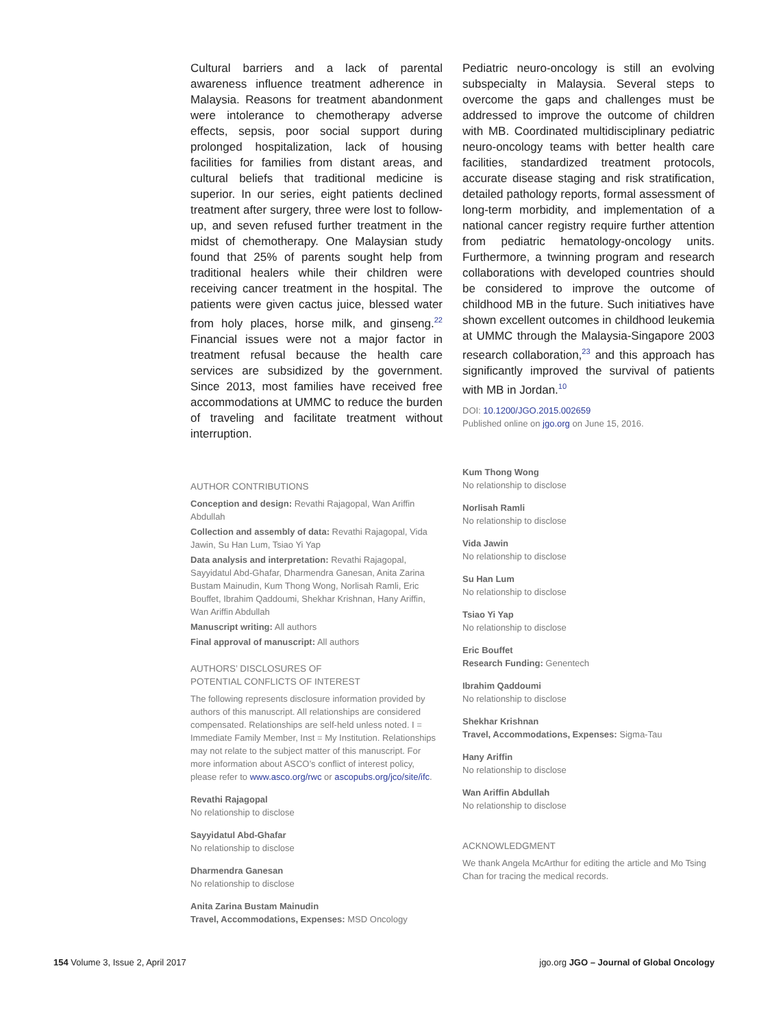Cultural barriers and a lack of parental awareness influence treatment adherence in Malaysia. Reasons for treatment abandonment were intolerance to chemotherapy adverse effects, sepsis, poor social support during prolonged hospitalization, lack of housing facilities for families from distant areas, and cultural beliefs that traditional medicine is superior. In our series, eight patients declined treatment after surgery, three were lost to follow-up, and seven refused further treatment in the midst of chemotherapy. One Malaysian study found that 25% of parents sought help from traditional healers while their children were receiving cancer treatment in the hospital. The patients were given cactus juice, blessed water from holy places, horse milk, and ginseng.<sup>22</sup> Financial issues were not a major factor in treatment refusal because the health care services are subsidized by the government. Since 2013, most families have received free accommodations at UMMC to reduce the burden of traveling and facilitate treatment without interruption.
AUTHOR CONTRIBUTIONS
Conception and design: Revathi Rajagopal, Wan Ariffin Abdullah
Collection and assembly of data: Revathi Rajagopal, Vida Jawin, Su Han Lum, Tsiao Yi Yap
Data analysis and interpretation: Revathi Rajagopal, Sayyidatul Abd-Ghafar, Dharmendra Ganesan, Anita Zarina Bustam Mainudin, Kum Thong Wong, Norlisah Ramli, Eric Bouffet, Ibrahim Qaddoumi, Shekhar Krishnan, Hany Ariffin, Wan Ariffin Abdullah
Manuscript writing: All authors
Final approval of manuscript: All authors
AUTHORS’ DISCLOSURES OF
POTENTIAL CONFLICTS OF INTEREST
The following represents disclosure information provided by authors of this manuscript. All relationships are considered compensated. Relationships are self-held unless noted. I = Immediate Family Member, Inst = My Institution. Relationships may not relate to the subject matter of this manuscript. For more information about ASCO’s conflict of interest policy, please refer to www.asco.org/rwc or ascopubs.org/jco/site/ifc.
Revathi Rajagopal
No relationship to disclose
Sayyidatul Abd-Ghafar
No relationship to disclose
Dharmendra Ganesan
No relationship to disclose
Anita Zarina Bustam Mainudin
Travel, Accommodations, Expenses: MSD Oncology
Pediatric neuro-oncology is still an evolving subspecialty in Malaysia. Several steps to overcome the gaps and challenges must be addressed to improve the outcome of children with MB. Coordinated multidisciplinary pediatric neuro-oncology teams with better health care facilities, standardized treatment protocols, accurate disease staging and risk stratification, detailed pathology reports, formal assessment of long-term morbidity, and implementation of a national cancer registry require further attention from pediatric hematology-oncology units. Furthermore, a twinning program and research collaborations with developed countries should be considered to improve the outcome of childhood MB in the future. Such initiatives have shown excellent outcomes in childhood leukemia at UMMC through the Malaysia-Singapore 2003 research collaboration,<sup>23</sup> and this approach has significantly improved the survival of patients with MB in Jordan.<sup>10</sup>
DOI: 10.1200/JGO.2015.002659
Published online on jgo.org on June 15, 2016.
Kum Thong Wong
No relationship to disclose
Norlisah Ramli
No relationship to disclose
Vida Jawin
No relationship to disclose
Su Han Lum
No relationship to disclose
Tsiao Yi Yap
No relationship to disclose
Eric Bouffet
Research Funding: Genentech
Ibrahim Qaddoumi
No relationship to disclose
Shekhar Krishnan
Travel, Accommodations, Expenses: Sigma-Tau
Hany Ariffin
No relationship to disclose
Wan Ariffin Abdullah
No relationship to disclose
ACKNOWLEDGMENT
We thank Angela McArthur for editing the article and Mo Tsing Chan for tracing the medical records.
154 Volume 3, Issue 2, April 2017 jgo.org JGO – Journal of Global Oncology